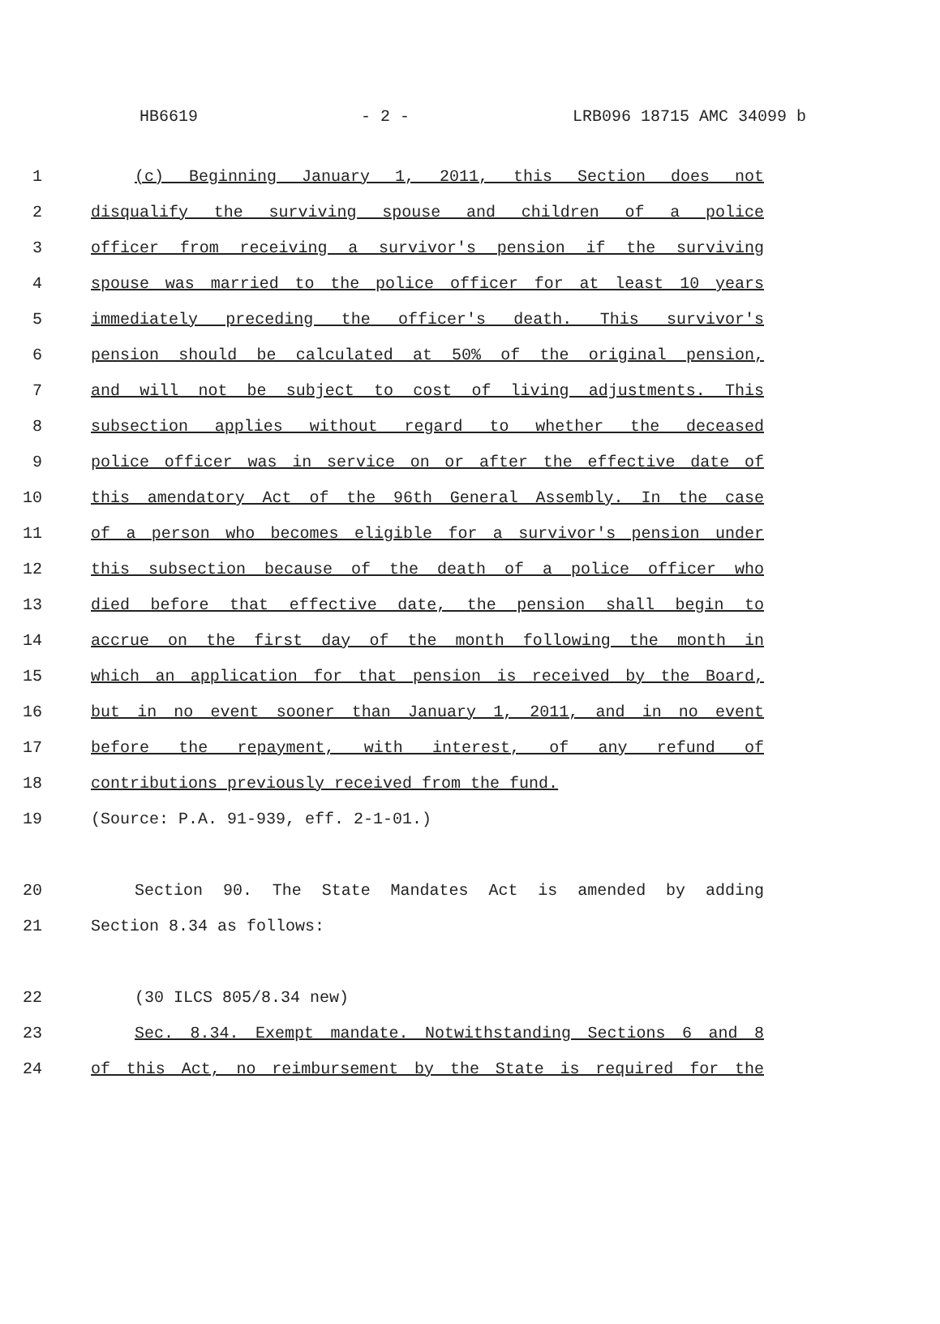HB6619 - 2 - LRB096 18715 AMC 34099 b
1 (c) Beginning January 1, 2011, this Section does not
2 disqualify the surviving spouse and children of a police
3 officer from receiving a survivor's pension if the surviving
4 spouse was married to the police officer for at least 10 years
5 immediately preceding the officer's death. This survivor's
6 pension should be calculated at 50% of the original pension,
7 and will not be subject to cost of living adjustments. This
8 subsection applies without regard to whether the deceased
9 police officer was in service on or after the effective date of
10 this amendatory Act of the 96th General Assembly. In the case
11 of a person who becomes eligible for a survivor's pension under
12 this subsection because of the death of a police officer who
13 died before that effective date, the pension shall begin to
14 accrue on the first day of the month following the month in
15 which an application for that pension is received by the Board,
16 but in no event sooner than January 1, 2011, and in no event
17 before the repayment, with interest, of any refund of
18 contributions previously received from the fund.
19 (Source: P.A. 91-939, eff. 2-1-01.)
20 Section 90. The State Mandates Act is amended by adding
21 Section 8.34 as follows:
22 (30 ILCS 805/8.34 new)
23 Sec. 8.34. Exempt mandate. Notwithstanding Sections 6 and 8
24 of this Act, no reimbursement by the State is required for the